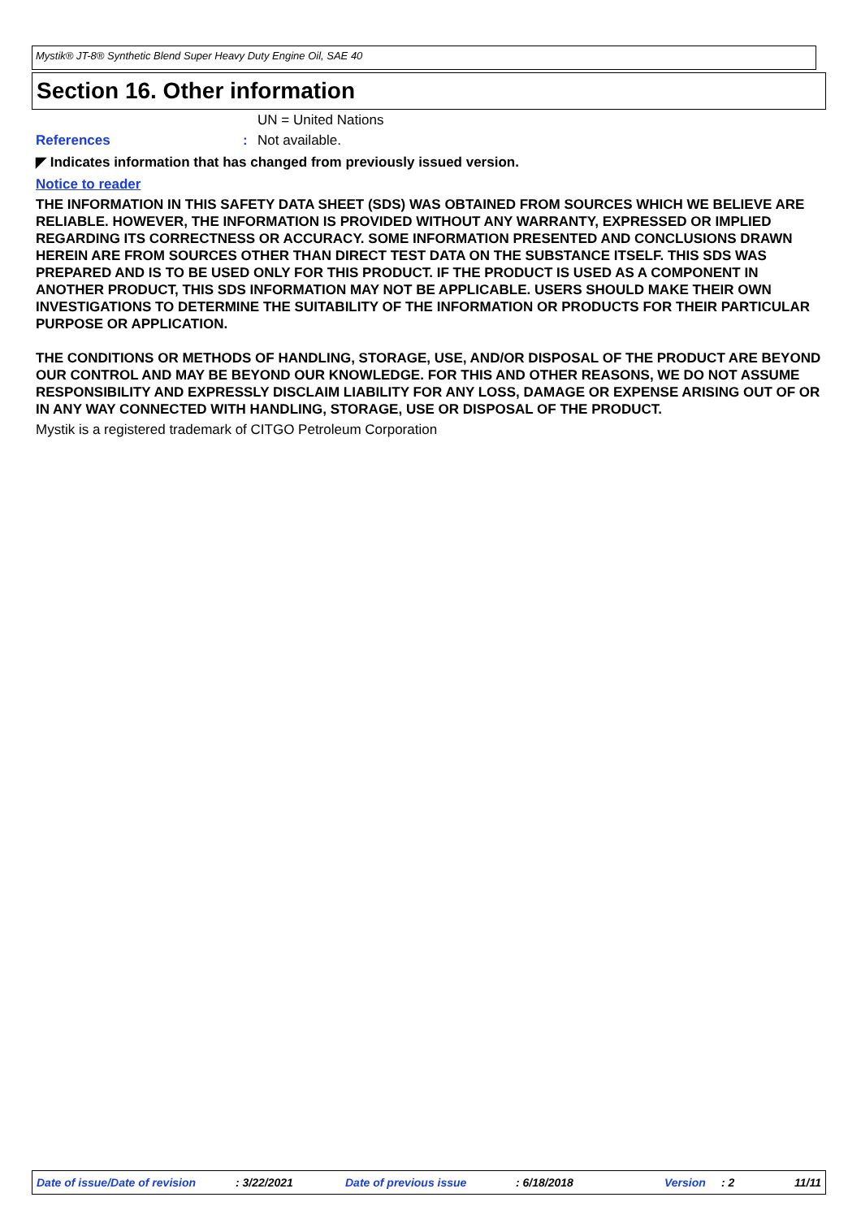Mystik® JT-8® Synthetic Blend Super Heavy Duty Engine Oil, SAE 40
Section 16. Other information
UN = United Nations
References : Not available.
◤ Indicates information that has changed from previously issued version.
Notice to reader
THE INFORMATION IN THIS SAFETY DATA SHEET (SDS) WAS OBTAINED FROM SOURCES WHICH WE BELIEVE ARE RELIABLE. HOWEVER, THE INFORMATION IS PROVIDED WITHOUT ANY WARRANTY, EXPRESSED OR IMPLIED REGARDING ITS CORRECTNESS OR ACCURACY. SOME INFORMATION PRESENTED AND CONCLUSIONS DRAWN HEREIN ARE FROM SOURCES OTHER THAN DIRECT TEST DATA ON THE SUBSTANCE ITSELF. THIS SDS WAS PREPARED AND IS TO BE USED ONLY FOR THIS PRODUCT. IF THE PRODUCT IS USED AS A COMPONENT IN ANOTHER PRODUCT, THIS SDS INFORMATION MAY NOT BE APPLICABLE. USERS SHOULD MAKE THEIR OWN INVESTIGATIONS TO DETERMINE THE SUITABILITY OF THE INFORMATION OR PRODUCTS FOR THEIR PARTICULAR PURPOSE OR APPLICATION.
THE CONDITIONS OR METHODS OF HANDLING, STORAGE, USE, AND/OR DISPOSAL OF THE PRODUCT ARE BEYOND OUR CONTROL AND MAY BE BEYOND OUR KNOWLEDGE. FOR THIS AND OTHER REASONS, WE DO NOT ASSUME RESPONSIBILITY AND EXPRESSLY DISCLAIM LIABILITY FOR ANY LOSS, DAMAGE OR EXPENSE ARISING OUT OF OR IN ANY WAY CONNECTED WITH HANDLING, STORAGE, USE OR DISPOSAL OF THE PRODUCT.
Mystik is a registered trademark of CITGO Petroleum Corporation
Date of issue/Date of revision
: 3/22/2021 Date of previous issue : 6/18/2018 Version : 2 11/11